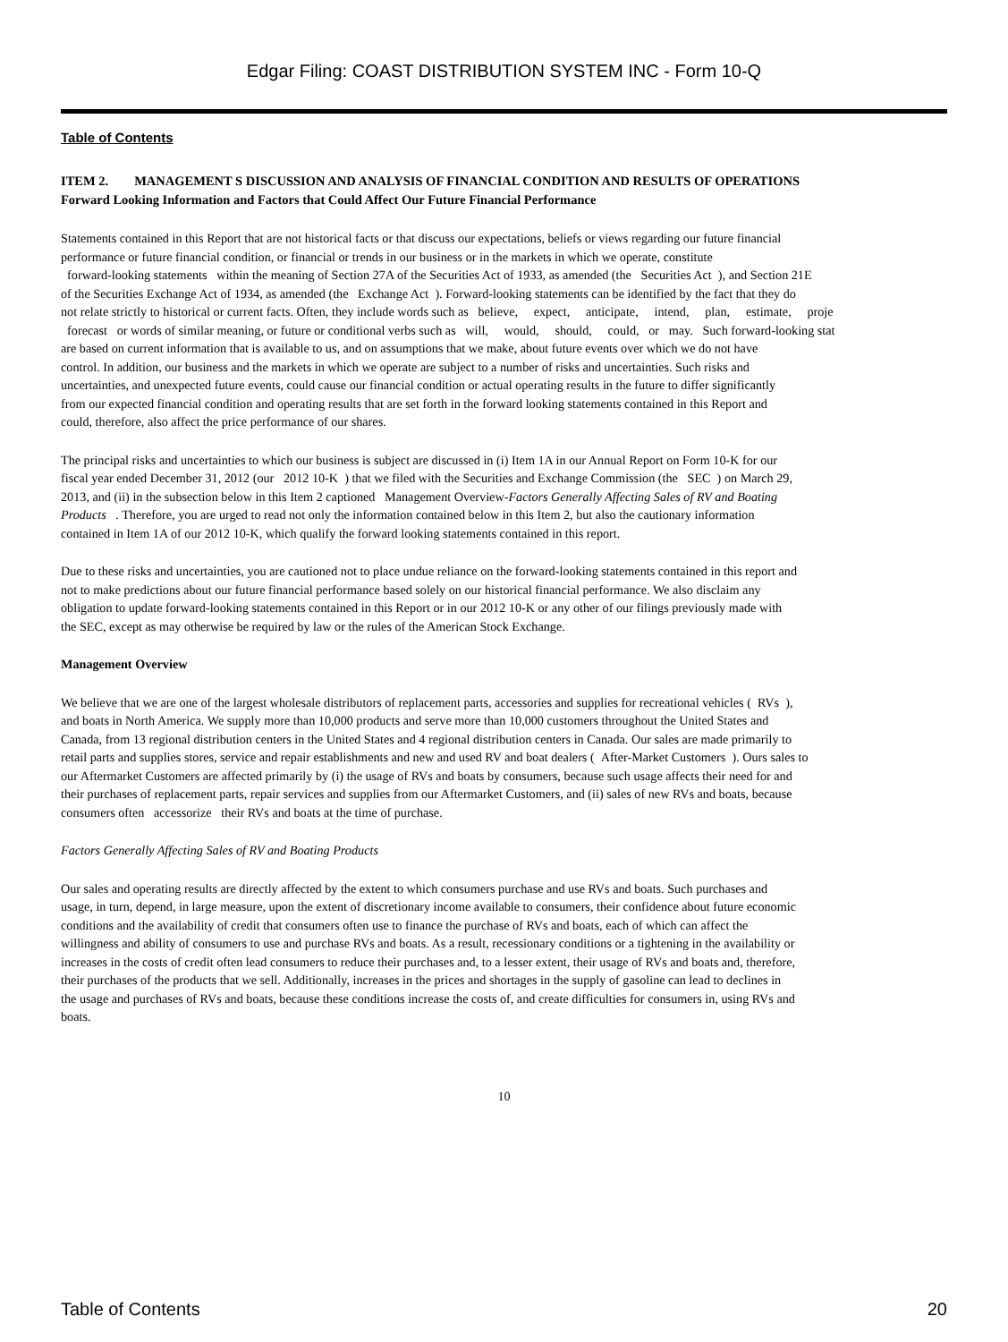Edgar Filing: COAST DISTRIBUTION SYSTEM INC - Form 10-Q
Table of Contents
ITEM 2. MANAGEMENT S DISCUSSION AND ANALYSIS OF FINANCIAL CONDITION AND RESULTS OF OPERATIONS
Forward Looking Information and Factors that Could Affect Our Future Financial Performance
Statements contained in this Report that are not historical facts or that discuss our expectations, beliefs or views regarding our future financial
performance or future financial condition, or financial or trends in our business or in the markets in which we operate, constitute
forward-looking statements within the meaning of Section 27A of the Securities Act of 1933, as amended (the Securities Act ), and Section 21E
of the Securities Exchange Act of 1934, as amended (the Exchange Act ). Forward-looking statements can be identified by the fact that they do
not relate strictly to historical or current facts. Often, they include words such as believe, expect, anticipate, intend, plan, estimate, proje
forecast or words of similar meaning, or future or conditional verbs such as will, would, should, could, or may. Such forward-looking stat
are based on current information that is available to us, and on assumptions that we make, about future events over which we do not have
control. In addition, our business and the markets in which we operate are subject to a number of risks and uncertainties. Such risks and
uncertainties, and unexpected future events, could cause our financial condition or actual operating results in the future to differ significantly
from our expected financial condition and operating results that are set forth in the forward looking statements contained in this Report and
could, therefore, also affect the price performance of our shares.
The principal risks and uncertainties to which our business is subject are discussed in (i) Item 1A in our Annual Report on Form 10-K for our
fiscal year ended December 31, 2012 (our 2012 10-K ) that we filed with the Securities and Exchange Commission (the SEC ) on March 29,
2013, and (ii) in the subsection below in this Item 2 captioned Management Overview-Factors Generally Affecting Sales of RV and Boating
Products . Therefore, you are urged to read not only the information contained below in this Item 2, but also the cautionary information
contained in Item 1A of our 2012 10-K, which qualify the forward looking statements contained in this report.
Due to these risks and uncertainties, you are cautioned not to place undue reliance on the forward-looking statements contained in this report and
not to make predictions about our future financial performance based solely on our historical financial performance. We also disclaim any
obligation to update forward-looking statements contained in this Report or in our 2012 10-K or any other of our filings previously made with
the SEC, except as may otherwise be required by law or the rules of the American Stock Exchange.
Management Overview
We believe that we are one of the largest wholesale distributors of replacement parts, accessories and supplies for recreational vehicles ( RVs ),
and boats in North America. We supply more than 10,000 products and serve more than 10,000 customers throughout the United States and
Canada, from 13 regional distribution centers in the United States and 4 regional distribution centers in Canada. Our sales are made primarily to
retail parts and supplies stores, service and repair establishments and new and used RV and boat dealers ( After-Market Customers ). Ours sales to
our Aftermarket Customers are affected primarily by (i) the usage of RVs and boats by consumers, because such usage affects their need for and
their purchases of replacement parts, repair services and supplies from our Aftermarket Customers, and (ii) sales of new RVs and boats, because
consumers often accessorize their RVs and boats at the time of purchase.
Factors Generally Affecting Sales of RV and Boating Products
Our sales and operating results are directly affected by the extent to which consumers purchase and use RVs and boats. Such purchases and
usage, in turn, depend, in large measure, upon the extent of discretionary income available to consumers, their confidence about future economic
conditions and the availability of credit that consumers often use to finance the purchase of RVs and boats, each of which can affect the
willingness and ability of consumers to use and purchase RVs and boats. As a result, recessionary conditions or a tightening in the availability or
increases in the costs of credit often lead consumers to reduce their purchases and, to a lesser extent, their usage of RVs and boats and, therefore,
their purchases of the products that we sell. Additionally, increases in the prices and shortages in the supply of gasoline can lead to declines in
the usage and purchases of RVs and boats, because these conditions increase the costs of, and create difficulties for consumers in, using RVs and
boats.
10
Table of Contents 20